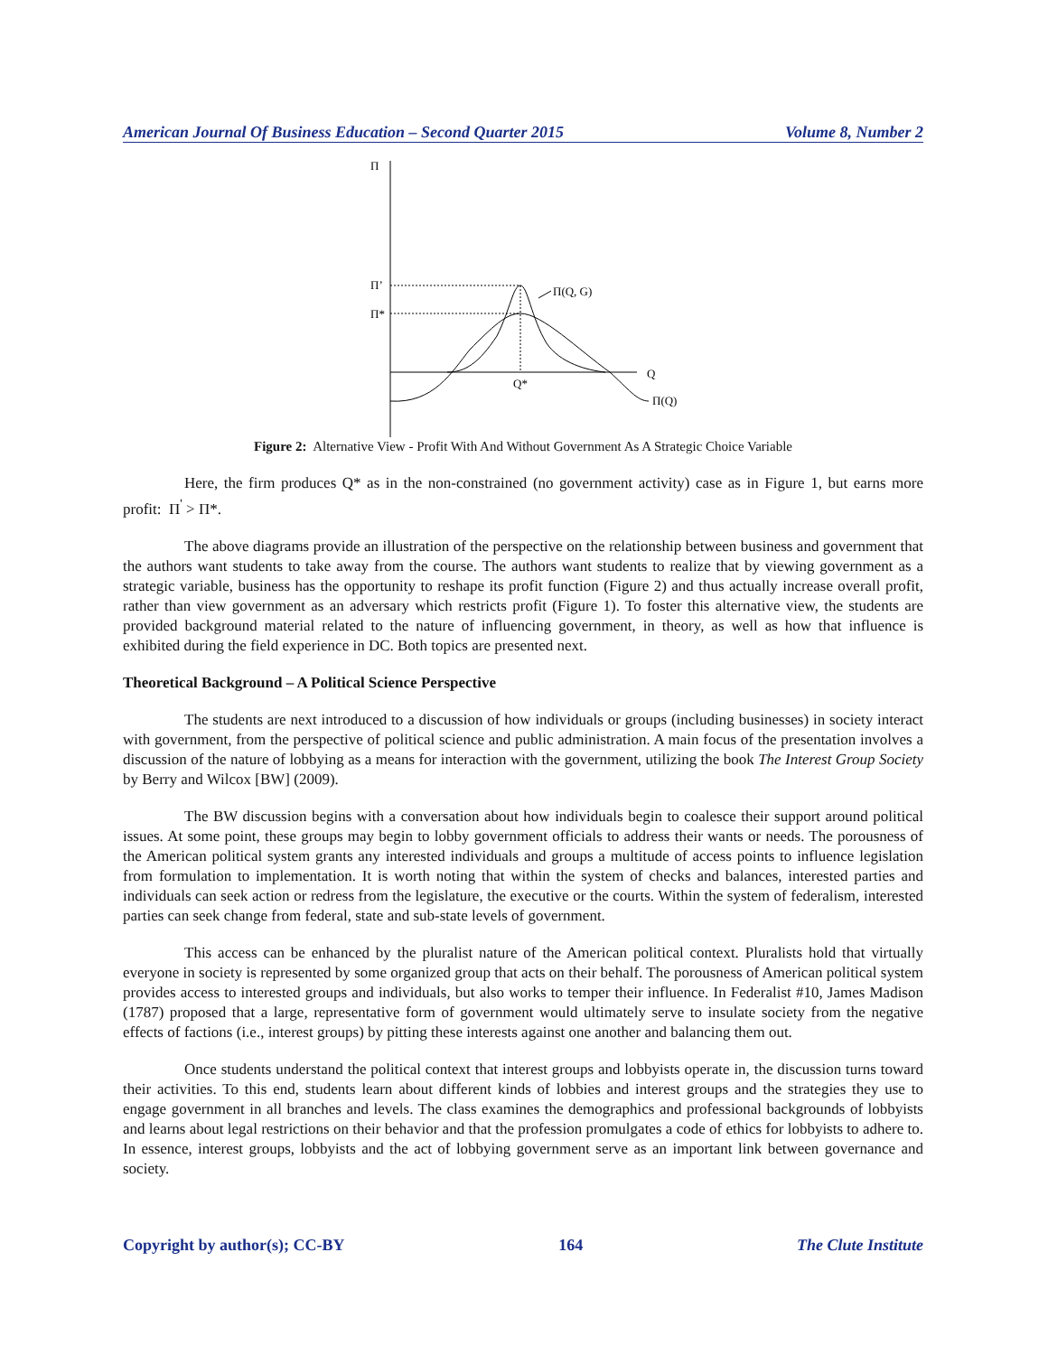American Journal Of Business Education – Second Quarter 2015 Volume 8, Number 2
Π
Π’
Π*
Π(Q, G)
Q
Q*
Π(Q)
Figure 2: Alternative View - Profit With And Without Government As A Strategic Choice Variable
Here, the firm produces Q* as in the non-constrained (no government activity) case as in Figure 1, but earns more profit: Π<sup>'</sup> > Π*.
The above diagrams provide an illustration of the perspective on the relationship between business and government that the authors want students to take away from the course. The authors want students to realize that by viewing government as a strategic variable, business has the opportunity to reshape its profit function (Figure 2) and thus actually increase overall profit, rather than view government as an adversary which restricts profit (Figure 1). To foster this alternative view, the students are provided background material related to the nature of influencing government, in theory, as well as how that influence is exhibited during the field experience in DC. Both topics are presented next.
Theoretical Background – A Political Science Perspective
The students are next introduced to a discussion of how individuals or groups (including businesses) in society interact with government, from the perspective of political science and public administration. A main focus of the presentation involves a discussion of the nature of lobbying as a means for interaction with the government, utilizing the book The Interest Group Society by Berry and Wilcox [BW] (2009).
The BW discussion begins with a conversation about how individuals begin to coalesce their support around political issues. At some point, these groups may begin to lobby government officials to address their wants or needs. The porousness of the American political system grants any interested individuals and groups a multitude of access points to influence legislation from formulation to implementation. It is worth noting that within the system of checks and balances, interested parties and individuals can seek action or redress from the legislature, the executive or the courts. Within the system of federalism, interested parties can seek change from federal, state and sub-state levels of government.
This access can be enhanced by the pluralist nature of the American political context. Pluralists hold that virtually everyone in society is represented by some organized group that acts on their behalf. The porousness of American political system provides access to interested groups and individuals, but also works to temper their influence. In Federalist #10, James Madison (1787) proposed that a large, representative form of government would ultimately serve to insulate society from the negative effects of factions (i.e., interest groups) by pitting these interests against one another and balancing them out.
Once students understand the political context that interest groups and lobbyists operate in, the discussion turns toward their activities. To this end, students learn about different kinds of lobbies and interest groups and the strategies they use to engage government in all branches and levels. The class examines the demographics and professional backgrounds of lobbyists and learns about legal restrictions on their behavior and that the profession promulgates a code of ethics for lobbyists to adhere to. In essence, interest groups, lobbyists and the act of lobbying government serve as an important link between governance and society.
Copyright by author(s); CC-BY 164 The Clute Institute